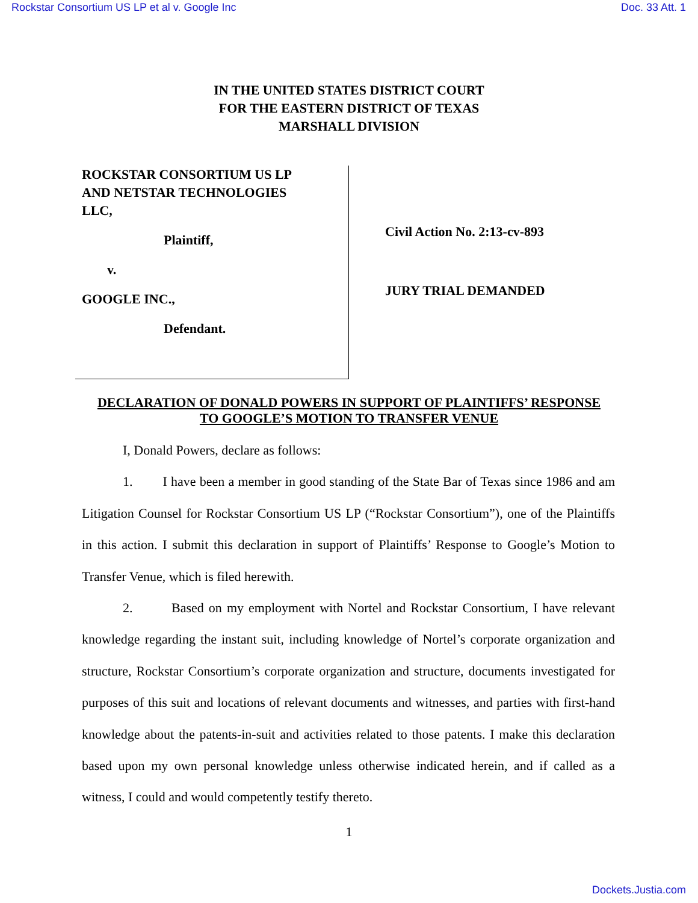Rockstar Consortium US LP et al v. Google Inc Doc. 33 Att. 1
IN THE UNITED STATES DISTRICT COURT
FOR THE EASTERN DISTRICT OF TEXAS
MARSHALL DIVISION
ROCKSTAR CONSORTIUM US LP
AND NETSTAR TECHNOLOGIES
LLC,
Plaintiff,
v.
GOOGLE INC.,
Defendant.
Civil Action No. 2:13-cv-893
JURY TRIAL DEMANDED
DECLARATION OF DONALD POWERS IN SUPPORT OF PLAINTIFFS’ RESPONSE
TO GOOGLE’S MOTION TO TRANSFER VENUE
I, Donald Powers, declare as follows:
1. I have been a member in good standing of the State Bar of Texas since 1986 and am Litigation Counsel for Rockstar Consortium US LP (“Rockstar Consortium”), one of the Plaintiffs in this action. I submit this declaration in support of Plaintiffs’ Response to Google’s Motion to Transfer Venue, which is filed herewith.
2. Based on my employment with Nortel and Rockstar Consortium, I have relevant knowledge regarding the instant suit, including knowledge of Nortel’s corporate organization and structure, Rockstar Consortium’s corporate organization and structure, documents investigated for purposes of this suit and locations of relevant documents and witnesses, and parties with first-hand knowledge about the patents-in-suit and activities related to those patents. I make this declaration based upon my own personal knowledge unless otherwise indicated herein, and if called as a witness, I could and would competently testify thereto.
1
Dockets.Justia.com